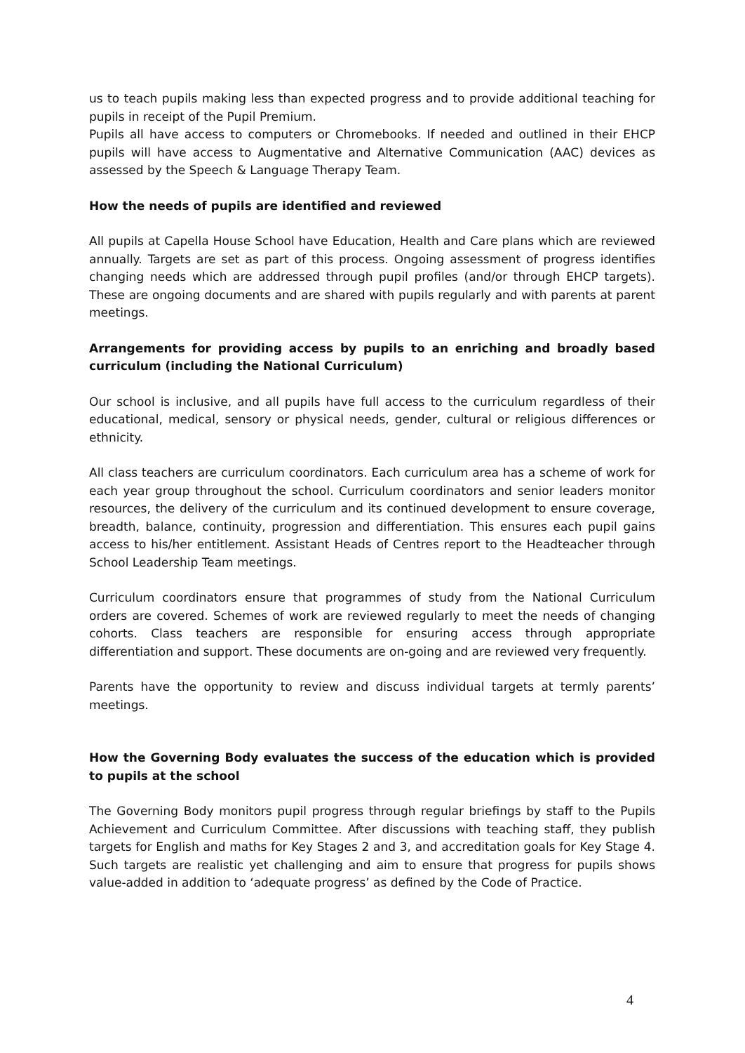us to teach pupils making less than expected progress and to provide additional teaching for pupils in receipt of the Pupil Premium.
Pupils all have access to computers or Chromebooks. If needed and outlined in their EHCP pupils will have access to Augmentative and Alternative Communication (AAC) devices as assessed by the Speech & Language Therapy Team.
How the needs of pupils are identified and reviewed
All pupils at Capella House School have Education, Health and Care plans which are reviewed annually. Targets are set as part of this process. Ongoing assessment of progress identifies changing needs which are addressed through pupil profiles (and/or through EHCP targets). These are ongoing documents and are shared with pupils regularly and with parents at parent meetings.
Arrangements for providing access by pupils to an enriching and broadly based curriculum (including the National Curriculum)
Our school is inclusive, and all pupils have full access to the curriculum regardless of their educational, medical, sensory or physical needs, gender, cultural or religious differences or ethnicity.
All class teachers are curriculum coordinators. Each curriculum area has a scheme of work for each year group throughout the school. Curriculum coordinators and senior leaders monitor resources, the delivery of the curriculum and its continued development to ensure coverage, breadth, balance, continuity, progression and differentiation. This ensures each pupil gains access to his/her entitlement. Assistant Heads of Centres report to the Headteacher through School Leadership Team meetings.
Curriculum coordinators ensure that programmes of study from the National Curriculum orders are covered. Schemes of work are reviewed regularly to meet the needs of changing cohorts. Class teachers are responsible for ensuring access through appropriate differentiation and support. These documents are on-going and are reviewed very frequently.
Parents have the opportunity to review and discuss individual targets at termly parents’ meetings.
How the Governing Body evaluates the success of the education which is provided to pupils at the school
The Governing Body monitors pupil progress through regular briefings by staff to the Pupils Achievement and Curriculum Committee. After discussions with teaching staff, they publish targets for English and maths for Key Stages 2 and 3, and accreditation goals for Key Stage 4. Such targets are realistic yet challenging and aim to ensure that progress for pupils shows value-added in addition to ‘adequate progress’ as defined by the Code of Practice.
4